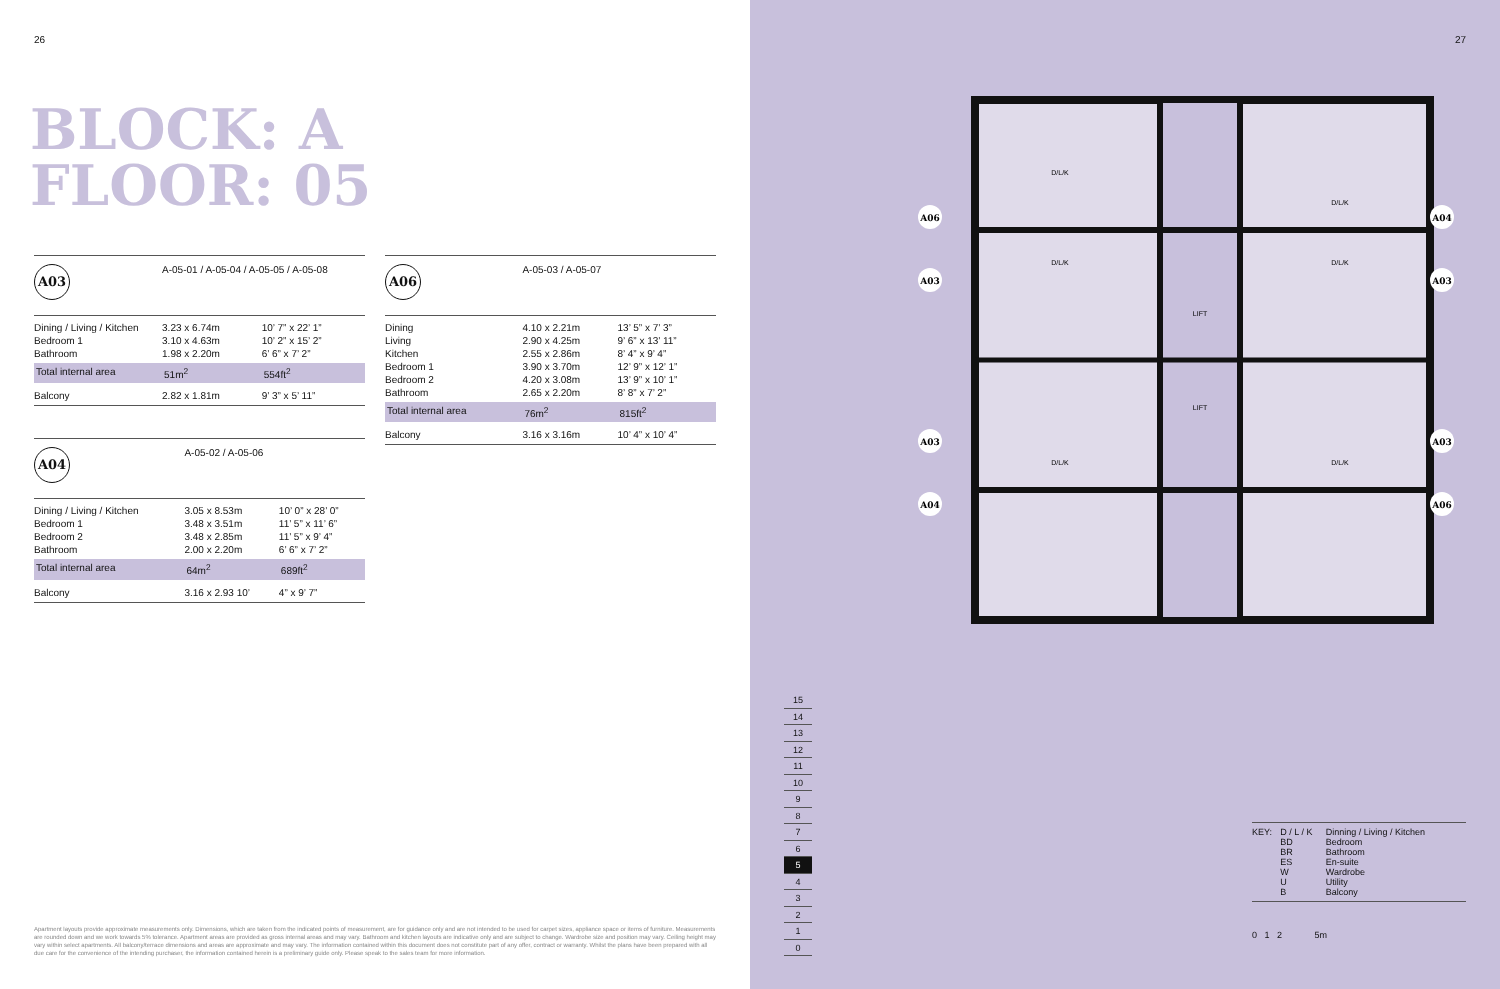26
BLOCK: A
FLOOR: 05
| A03 | A-05-01 / A-05-04 / A-05-05 / A-05-08 | |
| Dining / Living / Kitchen | 3.23 x 6.74m | 10’ 7” x 22’ 1” |
| Bedroom 1 | 3.10 x 4.63m | 10’ 2” x 15’ 2” |
| Bathroom | 1.98 x 2.20m | 6’ 6” x 7’ 2” |
| Total internal area | 51m<sup>2</sup> | 554ft<sup>2</sup> |
| Balcony | 2.82 x 1.81m | 9’ 3” x 5’ 11” |
| A04 | A-05-02 / A-05-06 | |
| Dining / Living / Kitchen | 3.05 x 8.53m | 10’ 0” x 28’ 0” |
| Bedroom 1 | 3.48 x 3.51m | 11’ 5” x 11’ 6” |
| Bedroom 2 | 3.48 x 2.85m | 11’ 5” x 9’ 4” |
| Bathroom | 2.00 x 2.20m | 6’ 6” x 7’ 2” |
| Total internal area | 64m<sup>2</sup> | 689ft<sup>2</sup> |
| Balcony | 3.16 x 2.93 10’ | 4” x 9’ 7” |
| A06 | A-05-03 / A-05-07 | |
| Dining | 4.10 x 2.21m | 13’ 5” x 7’ 3” |
| Living | 2.90 x 4.25m | 9’ 6” x 13’ 11” |
| Kitchen | 2.55 x 2.86m | 8’ 4” x 9’ 4” |
| Bedroom 1 | 3.90 x 3.70m | 12’ 9” x 12’ 1” |
| Bedroom 2 | 4.20 x 3.08m | 13’ 9” x 10’ 1” |
| Bathroom | 2.65 x 2.20m | 8’ 8” x 7’ 2” |
| Total internal area | 76m<sup>2</sup> | 815ft<sup>2</sup> |
| Balcony | 3.16 x 3.16m | 10’ 4” x 10’ 4” |
Apartment layouts provide approximate measurements only. Dimensions, which are taken from the indicated points of measurement, are for guidance only and are not intended to be used for carpet sizes, appliance space or items of furniture. Measurements are rounded down and we work towards 5% tolerance. Apartment areas are provided as gross internal areas and may vary. Bathroom and kitchen layouts are indicative only and are subject to change. Wardrobe size and position may vary. Ceiling height may vary within select apartments. All balcony/terrace dimensions and areas are approximate and may vary. The information contained within this document does not constitute part of any offer, contract or warranty. Whilst the plans have been prepared with all due care for the convenience of the intending purchaser, the information contained herein is a preliminary guide only. Please speak to the sales team for more information.
27
A06
A03
A03
A04
A04
A03
A03
A06
LIFT
LIFT
D/L/K
D/L/K
D/L/K
D/L/K
D/L/K
D/L/K
15
14
13
12
11
10
9
8
7
6
5
4
3
2
1
0
| KEY: | D / L / K | Dinning / Living / Kitchen |
| | BD | Bedroom |
| | BR | Bathroom |
| | ES | En-suite |
| | W | Wardrobe |
| | U | Utility |
| | B | Balcony |
0 1 2 5m